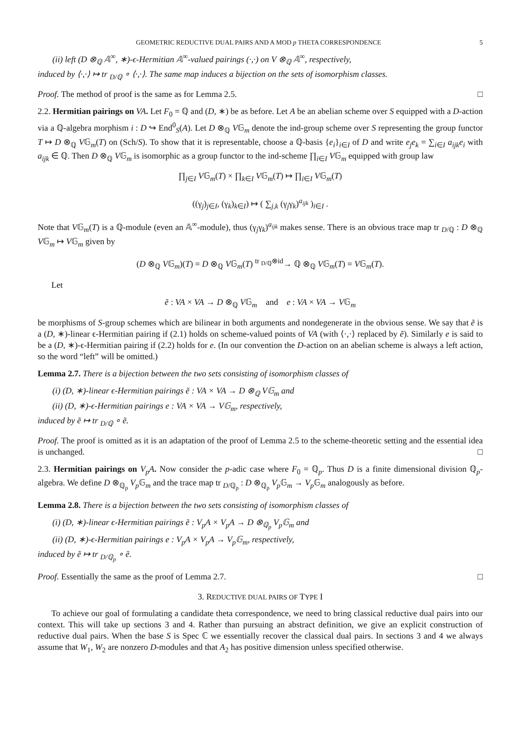GEOMETRIC REDUCTIVE DUAL PAIRS AND A MOD p THETA CORRESPONDENCE 5
(ii) left (D ⊗<sub>ℚ</sub> 𝔸<sup>∞</sup>, ∗)-ϵ-Hermitian 𝔸<sup>∞</sup>-valued pairings (·,·) on V ⊗<sub>ℚ</sub> 𝔸<sup>∞</sup>, respectively,
induced by ⟨·,·⟩ ↦ tr <sub>D/ℚ</sub> ∘ ⟨·,·⟩. The same map induces a bijection on the sets of isomorphism classes.
Proof. The method of proof is the same as for Lemma 2.5. □
2.2. Hermitian pairings on VA. Let F<sub>0</sub> = ℚ and (D, ∗) be as before. Let A be an abelian scheme over S equipped with a D-action via a ℚ-algebra morphism i : D ↪ End<sup>0</sup><sub>S</sub>(A). Let D ⊗<sub>ℚ</sub> V𝔾<sub>m</sub> denote the ind-group scheme over S representing the group functor T ↦ D ⊗<sub>ℚ</sub> V𝔾<sub>m</sub>(T) on (Sch/S). To show that it is representable, choose a ℚ-basis {e<sub>i</sub>}<sub>i∈I</sub> of D and write e<sub>j</sub>e<sub>k</sub> = ∑<sub>i∈I</sub> a<sub>ijk</sub>e<sub>i</sub> with a<sub>ijk</sub> ∈ ℚ. Then D ⊗<sub>ℚ</sub> V𝔾<sub>m</sub> is isomorphic as a group functor to the ind-scheme ∏<sub>i∈I</sub> V𝔾<sub>m</sub> equipped with group law
∏<sub>j∈I</sub> V𝔾<sub>m</sub>(T) × ∏<sub>k∈I</sub> V𝔾<sub>m</sub>(T) ↦ ∏<sub>i∈I</sub> V𝔾<sub>m</sub>(T)
((γ<sub>j</sub>)<sub>j∈I</sub>, (γ<sub>k</sub>)<sub>k∈I</sub>) ↦ ( ∑<sub>j,k</sub> (γ<sub>j</sub>γ<sub>k</sub>)<sup>a<sub>ijk</sub></sup> )<sub>i∈I</sub> .
Note that V𝔾<sub>m</sub>(T) is a ℚ-module (even an 𝔸<sup>∞</sup>-module), thus (γ<sub>j</sub>γ<sub>k</sub>)<sup>a<sub>ijk</sub></sup> makes sense. There is an obvious trace map tr <sub>D/ℚ</sub> : D ⊗<sub>ℚ</sub> V𝔾<sub>m</sub> ↦ V𝔾<sub>m</sub> given by
(D ⊗<sub>ℚ</sub> V𝔾<sub>m</sub>)(T) = D ⊗<sub>ℚ</sub> V𝔾<sub>m</sub>(T) <sup>tr <sub>D/ℚ</sub>⊗id</sup>→ ℚ ⊗<sub>ℚ</sub> V𝔾<sub>m</sub>(T) = V𝔾<sub>m</sub>(T).
Let
ẽ : VA × VA → D ⊗<sub>ℚ</sub> V𝔾<sub>m</sub> and e : VA × VA → V𝔾<sub>m</sub>
be morphisms of S-group schemes which are bilinear in both arguments and nondegenerate in the obvious sense. We say that ẽ is a (D, ∗)-linear ϵ-Hermitian pairing if (2.1) holds on scheme-valued points of VA (with ⟨·,·⟩ replaced by ẽ). Similarly e is said to be a (D, ∗)-ϵ-Hermitian pairing if (2.2) holds for e. (In our convention the D-action on an abelian scheme is always a left action, so the word “left” will be omitted.)
Lemma 2.7. There is a bijection between the two sets consisting of isomorphism classes of
(i) (D, ∗)-linear ϵ-Hermitian pairings ẽ : VA × VA → D ⊗<sub>ℚ</sub> V𝔾<sub>m</sub> and
(ii) (D, ∗)-ϵ-Hermitian pairings e : VA × VA → V𝔾<sub>m</sub>, respectively,
induced by ẽ ↦ tr <sub>D/ℚ</sub> ∘ ẽ.
Proof. The proof is omitted as it is an adaptation of the proof of Lemma 2.5 to the scheme-theoretic setting and the essential idea is unchanged. □
2.3. Hermitian pairings on V<sub>p</sub>A. Now consider the p-adic case where F<sub>0</sub> = ℚ<sub>p</sub>. Thus D is a finite dimensional division ℚ<sub>p</sub>-algebra. We define D ⊗<sub>ℚ<sub>p</sub></sub> V<sub>p</sub> 𝔾<sub>m</sub> and the trace map tr <sub>D/ℚ<sub>p</sub></sub> : D ⊗<sub>ℚ<sub>p</sub></sub> V<sub>p</sub> 𝔾<sub>m</sub> → V<sub>p</sub> 𝔾<sub>m</sub> analogously as before.
Lemma 2.8. There is a bijection between the two sets consisting of isomorphism classes of
(i) (D, ∗)-linear ϵ-Hermitian pairings ẽ : V<sub>p</sub>A × V<sub>p</sub>A → D ⊗<sub>ℚ<sub>p</sub></sub> V<sub>p</sub>𝔾<sub>m</sub> and
(ii) (D, ∗)-ϵ-Hermitian pairings e : V<sub>p</sub>A × V<sub>p</sub>A → V<sub>p</sub>𝔾<sub>m</sub>, respectively,
induced by ẽ ↦ tr <sub>D/ℚ<sub>p</sub></sub> ∘ ẽ.
Proof. Essentially the same as the proof of Lemma 2.7. □
3. REDUCTIVE DUAL PAIRS OF TYPE I
To achieve our goal of formulating a candidate theta correspondence, we need to bring classical reductive dual pairs into our context. This will take up sections 3 and 4. Rather than pursuing an abstract definition, we give an explicit construction of reductive dual pairs. When the base S is Spec ℂ we essentially recover the classical dual pairs. In sections 3 and 4 we always assume that W<sub>1</sub>, W<sub>2</sub> are nonzero D-modules and that A<sub>2</sub> has positive dimension unless specified otherwise.